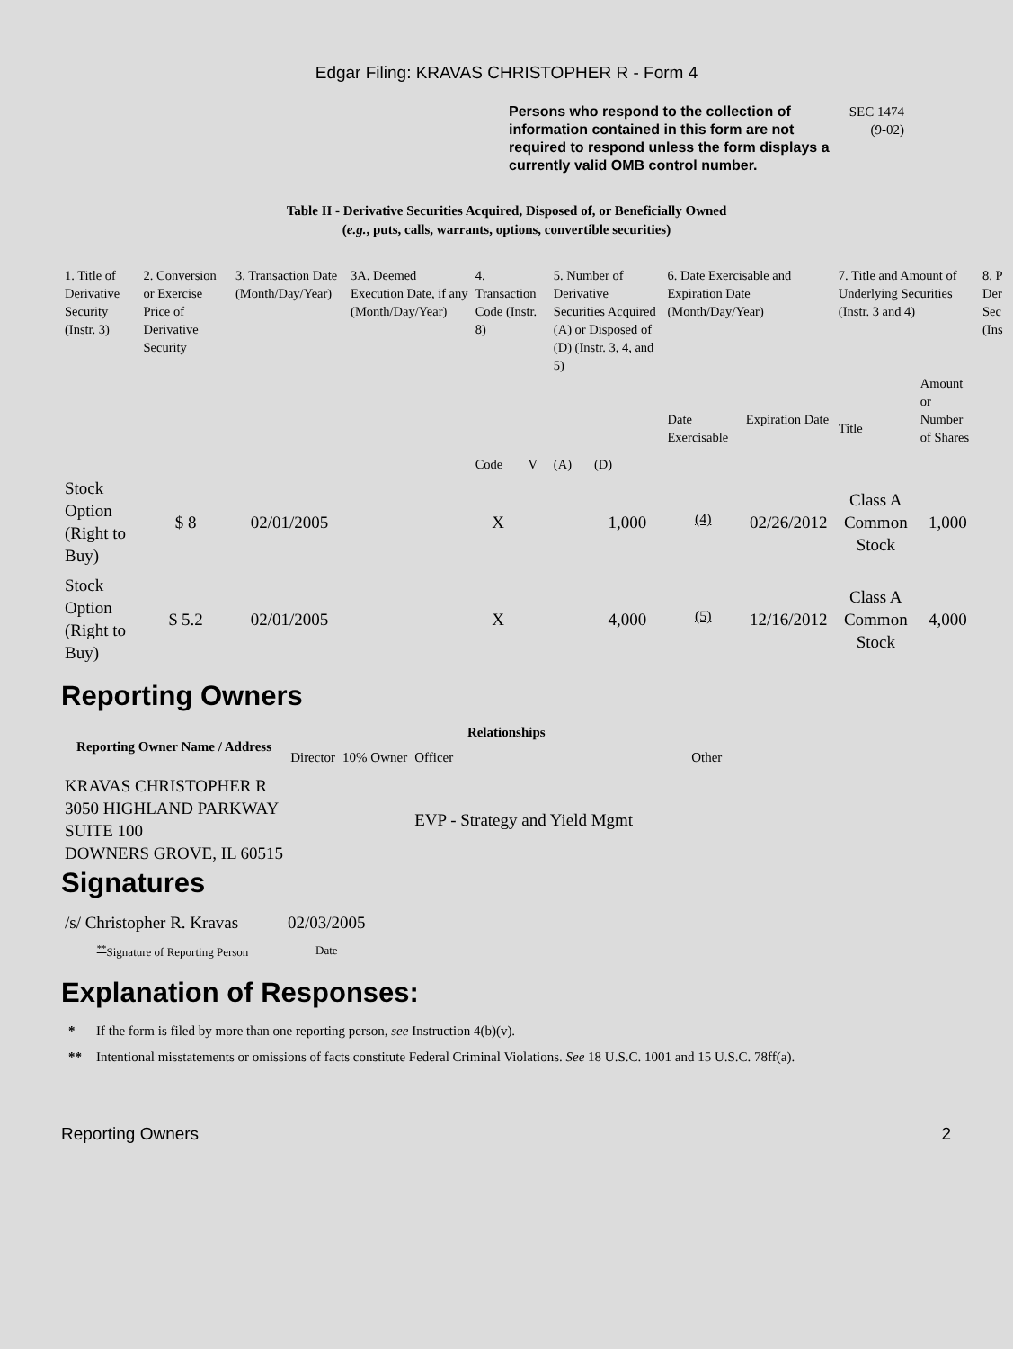Edgar Filing: KRAVAS CHRISTOPHER R - Form 4
Persons who respond to the collection of information contained in this form are not required to respond unless the form displays a currently valid OMB control number.
SEC 1474
(9-02)
Table II - Derivative Securities Acquired, Disposed of, or Beneficially Owned
(e.g., puts, calls, warrants, options, convertible securities)
| 1. Title of Derivative Security (Instr. 3) | 2. Conversion or Exercise Price of Derivative Security | 3. Transaction Date (Month/Day/Year) | 3A. Deemed Execution Date, if any (Month/Day/Year) | 4. Transaction Code (Instr. 8) | | 5. Number of Derivative Securities Acquired (A) or Disposed of (D) (Instr. 3, 4, and 5) | | 6. Date Exercisable and Expiration Date (Month/Day/Year) | | 7. Title and Amount of Underlying Securities (Instr. 3 and 4) | | 8. P Der Sec (Ins |
| --- | --- | --- | --- | --- | --- | --- | --- | --- | --- | --- | --- | --- |
| | | | | Code | V | (A) | (D) | Date Exercisable | Expiration Date | Title | Amount or Number of Shares | |
| Stock Option (Right to Buy) | $ 8 | 02/01/2005 | | X | | | 1,000 | <sup>(4)</sup> | 02/26/2012 | Class A Common Stock | 1,000 | |
| Stock Option (Right to Buy) | $ 5.2 | 02/01/2005 | | X | | | 4,000 | <sup>(5)</sup> | 12/16/2012 | Class A Common Stock | 4,000 | |
Reporting Owners
| Reporting Owner Name / Address | Relationships | | | |
| --- | --- | --- | --- | --- |
| | Director | 10% Owner | Officer | Other |
| KRAVAS CHRISTOPHER R 3050 HIGHLAND PARKWAY SUITE 100 DOWNERS GROVE, IL 60515 | | | EVP - Strategy and Yield Mgmt | |
Signatures
| /s/ Christopher R. Kravas | 02/03/2005 |
| <sup>**</sup> Signature of Reporting Person | Date |
Explanation of Responses:
| * | If the form is filed by more than one reporting person, see Instruction 4(b)(v). |
| ** | Intentional misstatements or omissions of facts constitute Federal Criminal Violations. See 18 U.S.C. 1001 and 15 U.S.C. 78ff(a). |
Reporting Owners 2